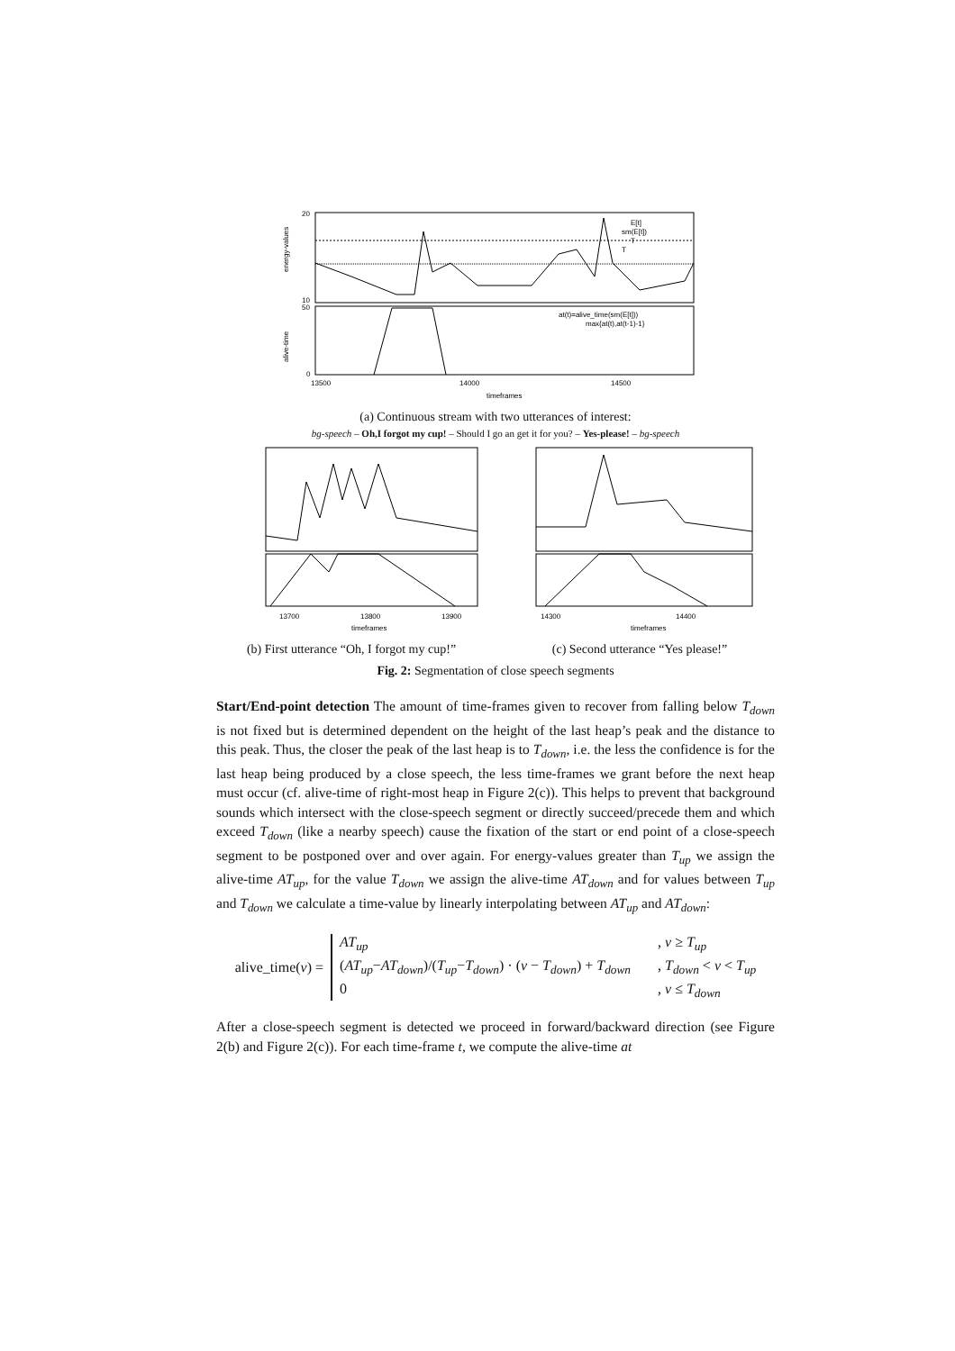20
10
50
0
13500
14000
14500
timeframes
E[t]
sm(E[t])
T
T
at(t)=alive_time(sm(E[t]))
max{at(t),at(t-1)-1}
energy-values
alive-time
(a) Continuous stream with two utterances of interest:
bg-speech – Oh,I forgot my cup! – Should I go an get it for you? – Yes-please! – bg-speech
13700
13800
13900
timeframes
(b) First utterance “Oh, I forgot my cup!”
14300
14400
timeframes
(c) Second utterance “Yes please!”
Fig. 2: Segmentation of close speech segments
Start/End-point detection The amount of time-frames given to recover from falling below T<sub>down</sub> is not fixed but is determined dependent on the height of the last heap’s peak and the distance to this peak. Thus, the closer the peak of the last heap is to T<sub>down</sub>, i.e. the less the confidence is for the last heap being produced by a close speech, the less time-frames we grant before the next heap must occur (cf. alive-time of right-most heap in Figure 2(c)). This helps to prevent that background sounds which intersect with the close-speech segment or directly succeed/precede them and which exceed T<sub>down</sub> (like a nearby speech) cause the fixation of the start or end point of a close-speech segment to be postponed over and over again. For energy-values greater than T<sub>up</sub> we assign the alive-time AT<sub>up</sub>, for the value T<sub>down</sub> we assign the alive-time AT<sub>down</sub> and for values between T<sub>up</sub> and T<sub>down</sub> we calculate a time-value by linearly interpolating between AT<sub>up</sub> and AT<sub>down</sub>:
alive_time(v) =
AT<sub>up</sub>, v ≥ T<sub>up</sub> (AT<sub>up</sub>−AT<sub>down</sub>)/(T<sub>up</sub>−T<sub>down</sub>) · (v − T<sub>down</sub>) + T<sub>down</sub>, T<sub>down</sub> < v < T<sub>up</sub> 0, v ≤ T<sub>down</sub>
After a close-speech segment is detected we proceed in forward/backward direction (see Figure 2(b) and Figure 2(c)). For each time-frame t, we compute the alive-time at